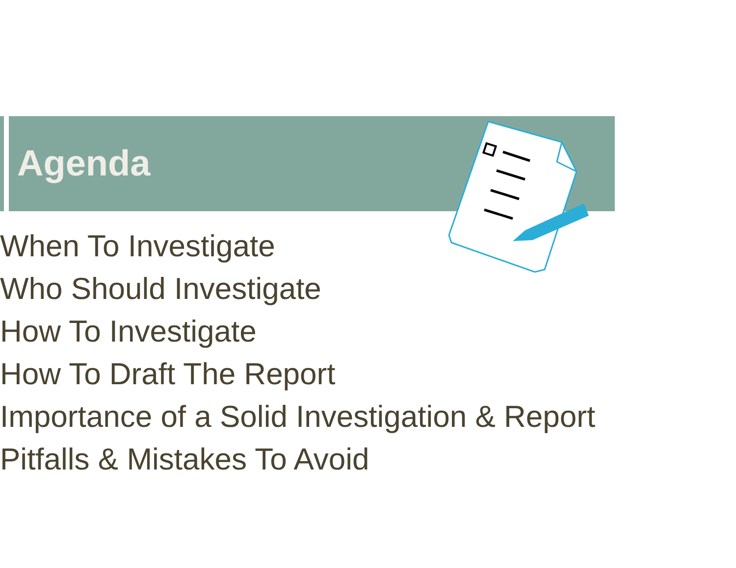Agenda
When To Investigate
Who Should Investigate
How To Investigate
How To Draft The Report
Importance of a Solid Investigation & Report
Pitfalls & Mistakes To Avoid